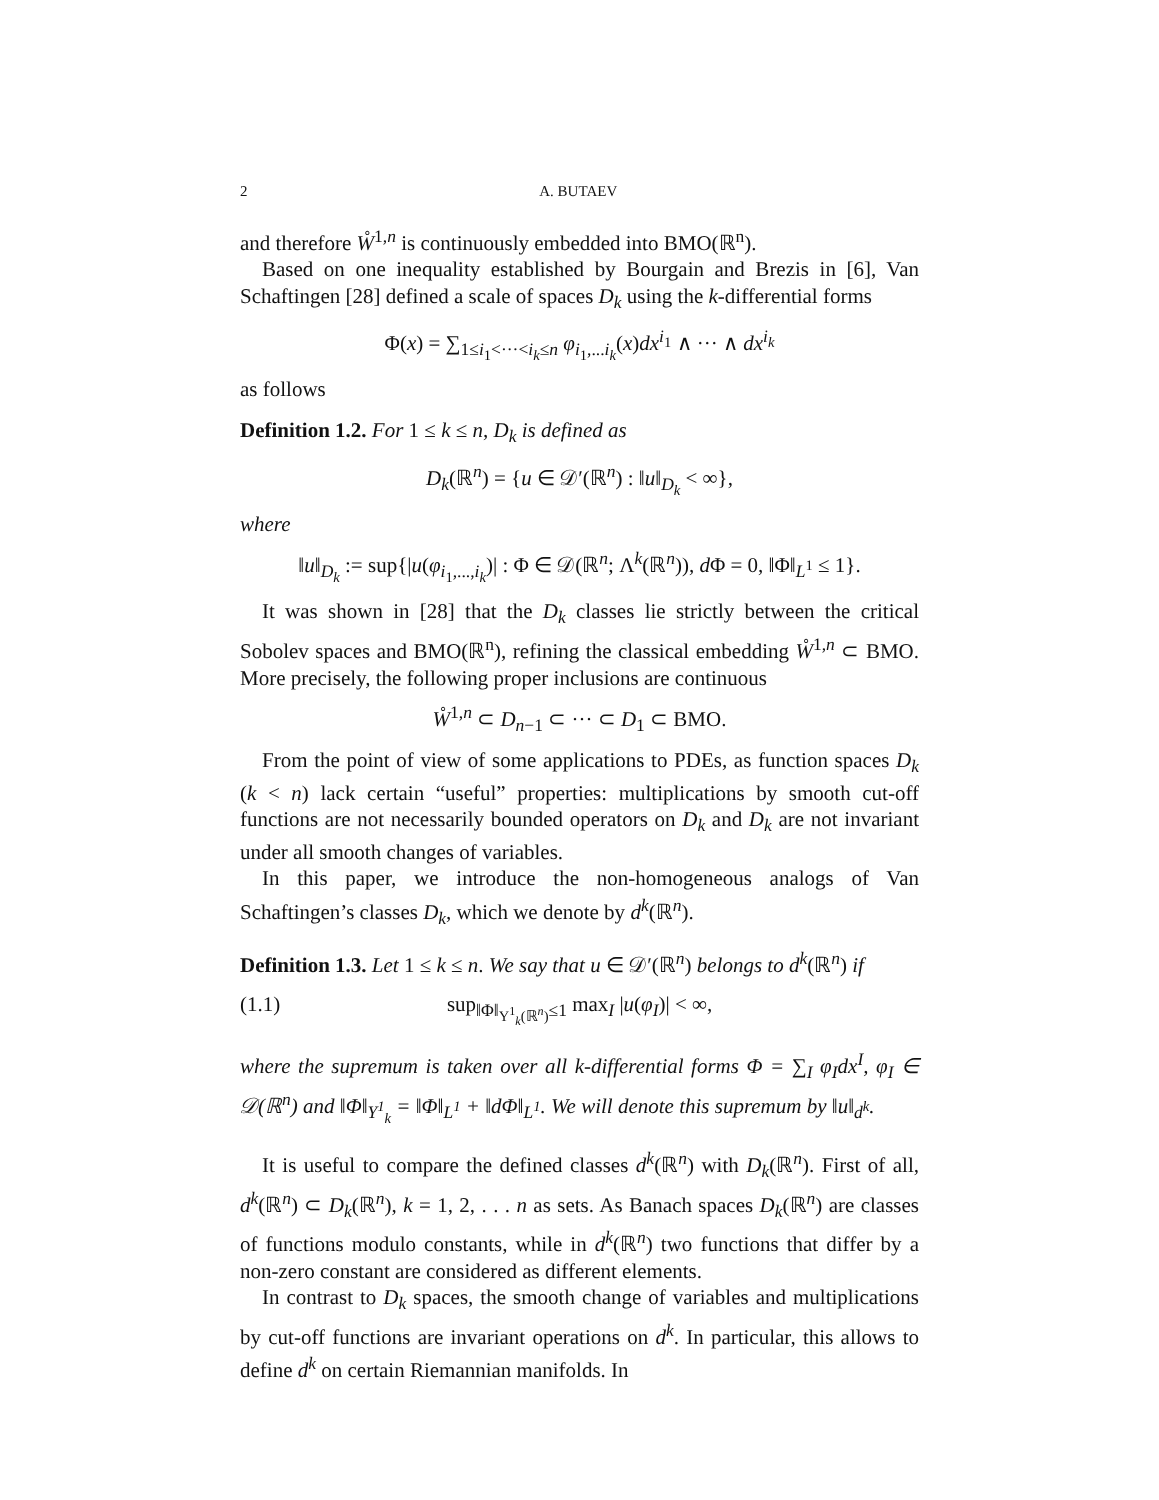2 A. BUTAEV
and therefore W̊<sup>1,n</sup> is continuously embedded into BMO(ℝ<sup>n</sup>).
Based on one inequality established by Bourgain and Brezis in [6], Van Schaftingen [28] defined a scale of spaces D<sub>k</sub> using the k-differential forms
Φ(x) = ∑<sub>1≤i<sub>1</sub><···<i<sub>k</sub>≤n</sub> φ<sub>i<sub>1</sub>,...i<sub>k</sub></sub>(x)dx<sup>i<sub>1</sub></sup> ∧ ··· ∧ dx<sup>i<sub>k</sub></sup>
as follows
Definition 1.2. For 1 ≤ k ≤ n, D<sub>k</sub> is defined as
D<sub>k</sub>(ℝ<sup>n</sup>) = {u ∈ 𝒟′(ℝ<sup>n</sup>) : ‖u‖<sub>D<sub>k</sub></sub> < ∞},
where
‖u‖<sub>D<sub>k</sub></sub> := sup{|u(φ<sub>i<sub>1</sub>,...,i<sub>k</sub></sub>)| : Φ ∈ 𝒟(ℝ<sup>n</sup>; Λ<sup>k</sup>(ℝ<sup>n</sup>)), d Φ = 0, ‖Φ‖<sub>L<sup>1</sup></sub> ≤ 1}.
It was shown in [28] that the D<sub>k</sub> classes lie strictly between the critical Sobolev spaces and BMO(ℝ<sup>n</sup>), refining the classical embedding W̊<sup>1,n</sup> ⊂ BMO. More precisely, the following proper inclusions are continuous
W̊<sup>1,n</sup> ⊂ D<sub>n−1</sub> ⊂ ··· ⊂ D<sub>1</sub> ⊂ BMO.
From the point of view of some applications to PDEs, as function spaces D<sub>k</sub> (k < n) lack certain “useful” properties: multiplications by smooth cut-off functions are not necessarily bounded operators on D<sub>k</sub> and D<sub>k</sub> are not invariant under all smooth changes of variables.
In this paper, we introduce the non-homogeneous analogs of Van Schaftingen’s classes D<sub>k</sub>, which we denote by d<sup>k</sup>(ℝ<sup>n</sup>).
Definition 1.3. Let 1 ≤ k ≤ n. We say that u ∈ 𝒟′(ℝ<sup>n</sup>) belongs to d<sup>k</sup>(ℝ<sup>n</sup>) if
(1.1) sup<sub>‖Φ‖<sub>Υ<sup>1</sup><sub>k</sub>(ℝ<sup>n</sup>)</sub>≤1</sub> max<sub>I</sub> |u(φ<sub>I</sub>)| < ∞,
where the supremum is taken over all k-differential forms Φ = ∑<sub>I</sub> φ<sub>I</sub>dx<sup>I</sup>, φ<sub>I</sub> ∈ 𝒟(ℝ<sup>n</sup>) and ‖Φ‖<sub>Υ<sup>1</sup><sub>k</sub></sub> = ‖Φ‖<sub>L<sup>1</sup></sub> + ‖dΦ‖<sub>L<sup>1</sup></sub>. We will denote this supremum by ‖u‖<sub>d<sup>k</sup></sub>.
It is useful to compare the defined classes d<sup>k</sup>(ℝ<sup>n</sup>) with D<sub>k</sub>(ℝ<sup>n</sup>). First of all, d<sup>k</sup>(ℝ<sup>n</sup>) ⊂ D<sub>k</sub>(ℝ<sup>n</sup>), k = 1, 2, . . . n as sets. As Banach spaces D<sub>k</sub>(ℝ<sup>n</sup>) are classes of functions modulo constants, while in d<sup>k</sup>(ℝ<sup>n</sup>) two functions that differ by a non-zero constant are considered as different elements.
In contrast to D<sub>k</sub> spaces, the smooth change of variables and multiplications by cut-off functions are invariant operations on d<sup>k</sup>. In particular, this allows to define d<sup>k</sup> on certain Riemannian manifolds. In